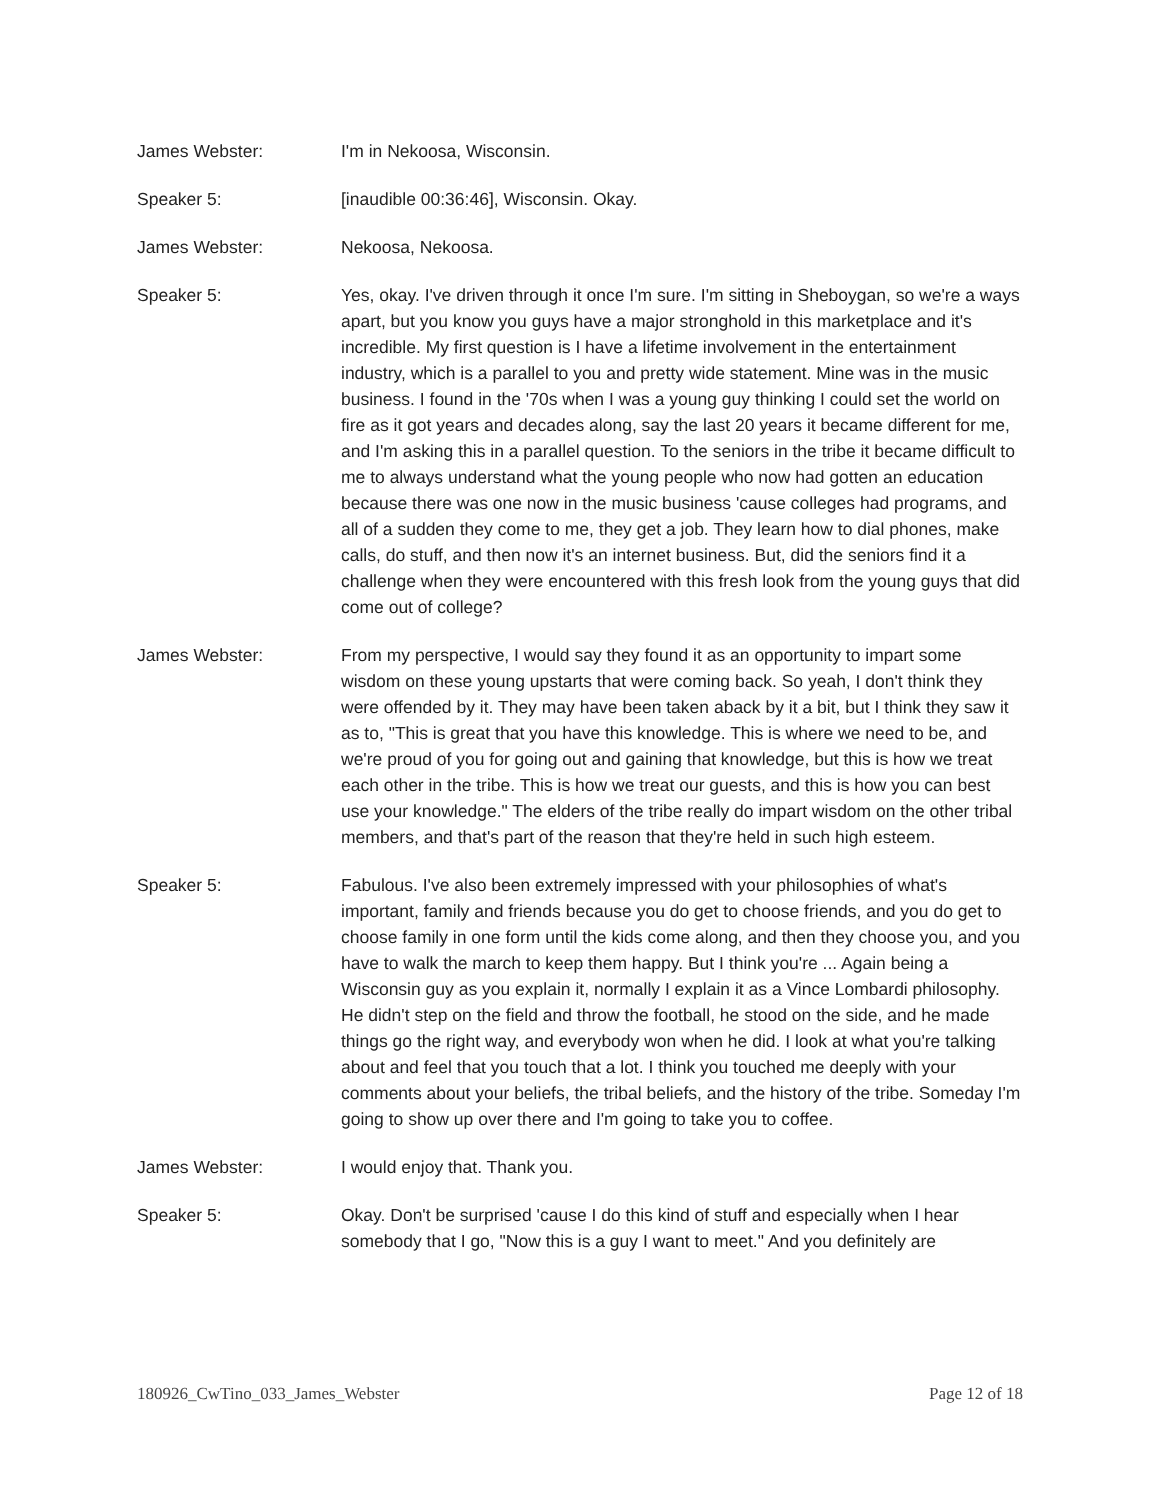James Webster: I'm in Nekoosa, Wisconsin.
Speaker 5: [inaudible 00:36:46], Wisconsin. Okay.
James Webster: Nekoosa, Nekoosa.
Speaker 5: Yes, okay. I've driven through it once I'm sure. I'm sitting in Sheboygan, so we're a ways apart, but you know you guys have a major stronghold in this marketplace and it's incredible. My first question is I have a lifetime involvement in the entertainment industry, which is a parallel to you and pretty wide statement. Mine was in the music business. I found in the '70s when I was a young guy thinking I could set the world on fire as it got years and decades along, say the last 20 years it became different for me, and I'm asking this in a parallel question. To the seniors in the tribe it became difficult to me to always understand what the young people who now had gotten an education because there was one now in the music business 'cause colleges had programs, and all of a sudden they come to me, they get a job. They learn how to dial phones, make calls, do stuff, and then now it's an internet business. But, did the seniors find it a challenge when they were encountered with this fresh look from the young guys that did come out of college?
James Webster: From my perspective, I would say they found it as an opportunity to impart some wisdom on these young upstarts that were coming back. So yeah, I don't think they were offended by it. They may have been taken aback by it a bit, but I think they saw it as to, "This is great that you have this knowledge. This is where we need to be, and we're proud of you for going out and gaining that knowledge, but this is how we treat each other in the tribe. This is how we treat our guests, and this is how you can best use your knowledge." The elders of the tribe really do impart wisdom on the other tribal members, and that's part of the reason that they're held in such high esteem.
Speaker 5: Fabulous. I've also been extremely impressed with your philosophies of what's important, family and friends because you do get to choose friends, and you do get to choose family in one form until the kids come along, and then they choose you, and you have to walk the march to keep them happy. But I think you're ... Again being a Wisconsin guy as you explain it, normally I explain it as a Vince Lombardi philosophy. He didn't step on the field and throw the football, he stood on the side, and he made things go the right way, and everybody won when he did. I look at what you're talking about and feel that you touch that a lot. I think you touched me deeply with your comments about your beliefs, the tribal beliefs, and the history of the tribe. Someday I'm going to show up over there and I'm going to take you to coffee.
James Webster: I would enjoy that. Thank you.
Speaker 5: Okay. Don't be surprised 'cause I do this kind of stuff and especially when I hear somebody that I go, "Now this is a guy I want to meet." And you definitely are
180926_CwTino_033_James_Webster Page 12 of 18